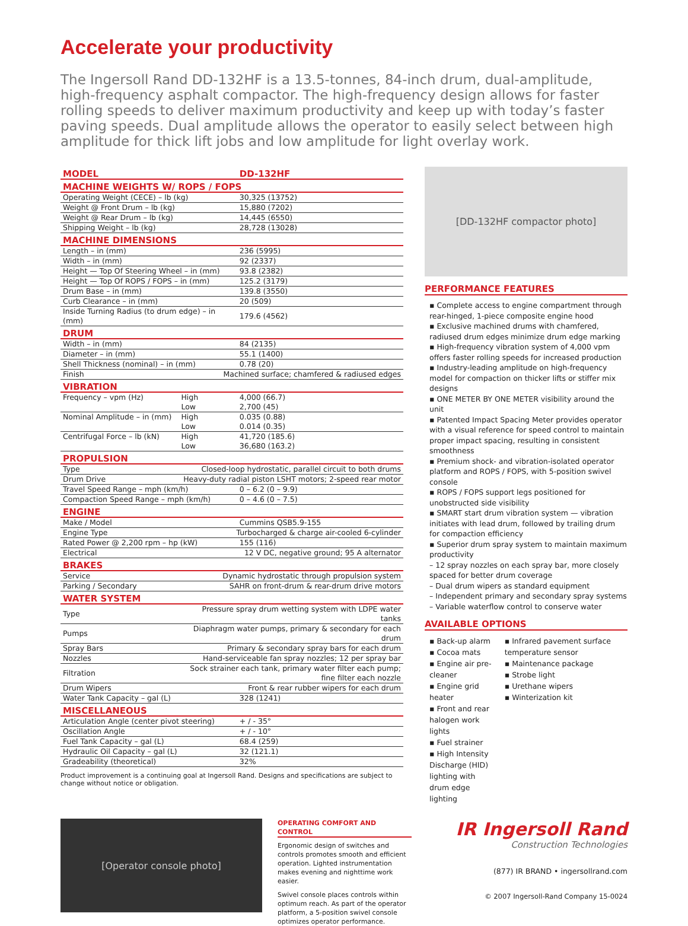Accelerate your productivity
The Ingersoll Rand DD-132HF is a 13.5-tonnes, 84-inch drum, dual-amplitude, high-frequency asphalt compactor. The high-frequency design allows for faster rolling speeds to deliver maximum productivity and keep up with today’s faster paving speeds. Dual amplitude allows the operator to easily select between high amplitude for thick lift jobs and low amplitude for light overlay work.
| MODEL | | DD-132HF |
| MACHINE WEIGHTS W/ ROPS / FOPS | | |
| Operating Weight (CECE) – lb (kg) | | 30,325 (13752) |
| Weight @ Front Drum – lb (kg) | | 15,880 (7202) |
| Weight @ Rear Drum – lb (kg) | | 14,445 (6550) |
| Shipping Weight – lb (kg) | | 28,728 (13028) |
| MACHINE DIMENSIONS | | |
| Length – in (mm) | | 236 (5995) |
| Width – in (mm) | | 92 (2337) |
| Height — Top Of Steering Wheel – in (mm) | | 93.8 (2382) |
| Height — Top Of ROPS / FOPS – in (mm) | | 125.2 (3179) |
| Drum Base – in (mm) | | 139.8 (3550) |
| Curb Clearance – in (mm) | | 20 (509) |
| Inside Turning Radius (to drum edge) – in (mm) | | 179.6 (4562) |
| DRUM | | |
| Width – in (mm) | | 84 (2135) |
| Diameter – in (mm) | | 55.1 (1400) |
| Shell Thickness (nominal) – in (mm) | | 0.78 (20) |
| Finish | Machined surface; chamfered & radiused edges | |
| VIBRATION | | |
| Frequency – vpm (Hz) | High | 4,000 (66.7) |
| | Low | 2,700 (45) |
| Nominal Amplitude – in (mm) | High | 0.035 (0.88) |
| | Low | 0.014 (0.35) |
| Centrifugal Force – lb (kN) | High | 41,720 (185.6) |
| | Low | 36,680 (163.2) |
| PROPULSION | | |
| Type | Closed-loop hydrostatic, parallel circuit to both drums | |
| Drum Drive | Heavy-duty radial piston LSHT motors; 2-speed rear motor | |
| Travel Speed Range – mph (km/h) | | 0 – 6.2 (0 – 9.9) |
| Compaction Speed Range – mph (km/h) | | 0 – 4.6 (0 – 7.5) |
| ENGINE | | |
| Make / Model | | Cummins QSB5.9-155 |
| Engine Type | Turbocharged & charge air-cooled 6-cylinder | |
| Rated Power @ 2,200 rpm – hp (kW) | | 155 (116) |
| Electrical | 12 V DC, negative ground; 95 A alternator | |
| BRAKES | | |
| Service | Dynamic hydrostatic through propulsion system | |
| Parking / Secondary | SAHR on front-drum & rear-drum drive motors | |
| WATER SYSTEM | | |
| Type | Pressure spray drum wetting system with LDPE water tanks | |
| Pumps | Diaphragm water pumps, primary & secondary for each drum | |
| Spray Bars | Primary & secondary spray bars for each drum | |
| Nozzles | Hand-serviceable fan spray nozzles; 12 per spray bar | |
| Filtration | Sock strainer each tank, primary water filter each pump; fine filter each nozzle | |
| Drum Wipers | Front & rear rubber wipers for each drum | |
| Water Tank Capacity – gal (L) | | 328 (1241) |
| MISCELLANEOUS | | |
| Articulation Angle (center pivot steering) | | + / - 35° |
| Oscillation Angle | | + / - 10° |
| Fuel Tank Capacity – gal (L) | | 68.4 (259) |
| Hydraulic Oil Capacity – gal (L) | | 32 (121.1) |
| Gradeability (theoretical) | | 32% |
Product improvement is a continuing goal at Ingersoll Rand. Designs and specifications are subject to change without notice or obligation.
[DD-132HF compactor photo]
PERFORMANCE FEATURES
▪ Complete access to engine compartment through rear-hinged, 1-piece composite engine hood
▪ Exclusive machined drums with chamfered, radiused drum edges minimize drum edge marking
▪ High-frequency vibration system of 4,000 vpm offers faster rolling speeds for increased production
▪ Industry-leading amplitude on high-frequency model for compaction on thicker lifts or stiffer mix designs
▪ ONE METER BY ONE METER visibility around the unit
▪ Patented Impact Spacing Meter provides operator with a visual reference for speed control to maintain proper impact spacing, resulting in consistent smoothness
▪ Premium shock- and vibration-isolated operator platform and ROPS / FOPS, with 5-position swivel console
▪ ROPS / FOPS support legs positioned for unobstructed side visibility
▪ SMART start drum vibration system — vibration initiates with lead drum, followed by trailing drum for compaction efficiency
▪ Superior drum spray system to maintain maximum productivity
– 12 spray nozzles on each spray bar, more closely spaced for better drum coverage
– Dual drum wipers as standard equipment
– Independent primary and secondary spray systems
– Variable waterflow control to conserve water
AVAILABLE OPTIONS
▪ Back-up alarm
▪ Cocoa mats
▪ Engine air pre-cleaner
▪ Engine grid heater
▪ Front and rear halogen work lights
▪ Fuel strainer
▪ High Intensity Discharge (HID) lighting with drum edge lighting
▪ Infrared pavement surface temperature sensor
▪ Maintenance package
▪ Strobe light
▪ Urethane wipers
▪ Winterization kit
[Operator console photo]
OPERATING COMFORT AND CONTROL
Ergonomic design of switches and controls promotes smooth and efficient operation. Lighted instrumentation makes evening and nighttime work easier.
Swivel console places controls within optimum reach. As part of the operator platform, a 5-position swivel console optimizes operator performance.
IR Ingersoll Rand
Construction Technologies
(877) IR BRAND • ingersollrand.com
© 2007 Ingersoll-Rand Company 15-0024